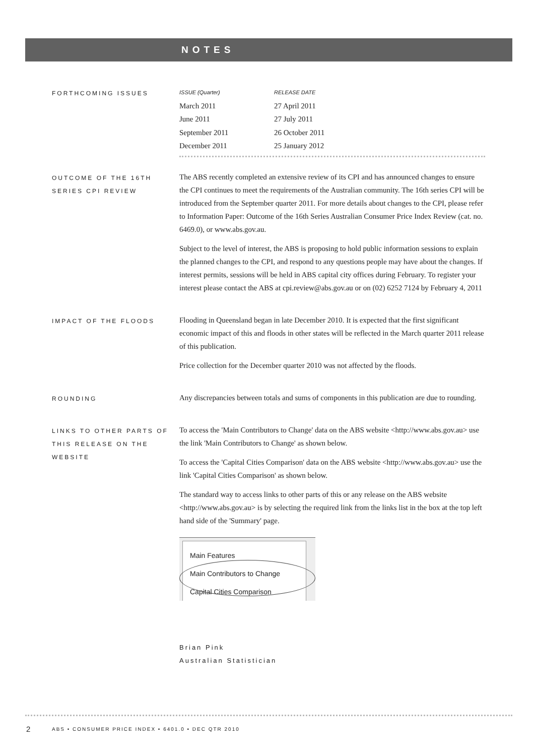NOTES
FORTHCOMING ISSUES
| ISSUE (Quarter) | RELEASE DATE |
| --- | --- |
| March 2011 | 27 April 2011 |
| June 2011 | 27 July 2011 |
| September 2011 | 26 October 2011 |
| December 2011 | 25 January 2012 |
OUTCOME OF THE 16TH SERIES CPI REVIEW
The ABS recently completed an extensive review of its CPI and has announced changes to ensure the CPI continues to meet the requirements of the Australian community. The 16th series CPI will be introduced from the September quarter 2011. For more details about changes to the CPI, please refer to Information Paper: Outcome of the 16th Series Australian Consumer Price Index Review (cat. no. 6469.0), or www.abs.gov.au.
Subject to the level of interest, the ABS is proposing to hold public information sessions to explain the planned changes to the CPI, and respond to any questions people may have about the changes. If interest permits, sessions will be held in ABS capital city offices during February. To register your interest please contact the ABS at cpi.review@abs.gov.au or on (02) 6252 7124 by February 4, 2011
IMPACT OF THE FLOODS
Flooding in Queensland began in late December 2010. It is expected that the first significant economic impact of this and floods in other states will be reflected in the March quarter 2011 release of this publication.
Price collection for the December quarter 2010 was not affected by the floods.
ROUNDING
Any discrepancies between totals and sums of components in this publication are due to rounding.
LINKS TO OTHER PARTS OF THIS RELEASE ON THE WEBSITE
To access the 'Main Contributors to Change' data on the ABS website <http://www.abs.gov.au> use the link 'Main Contributors to Change' as shown below.
To access the 'Capital Cities Comparison' data on the ABS website <http://www.abs.gov.au> use the link 'Capital Cities Comparison' as shown below.
The standard way to access links to other parts of this or any release on the ABS website <http://www.abs.gov.au> is by selecting the required link from the links list in the box at the top left hand side of the 'Summary' page.
Main Features
Main Contributors to Change
Capital Cities Comparison
Brian Pink
Australian Statistician
2
ABS • CONSUMER PRICE INDEX • 6401.0 • DEC QTR 2010